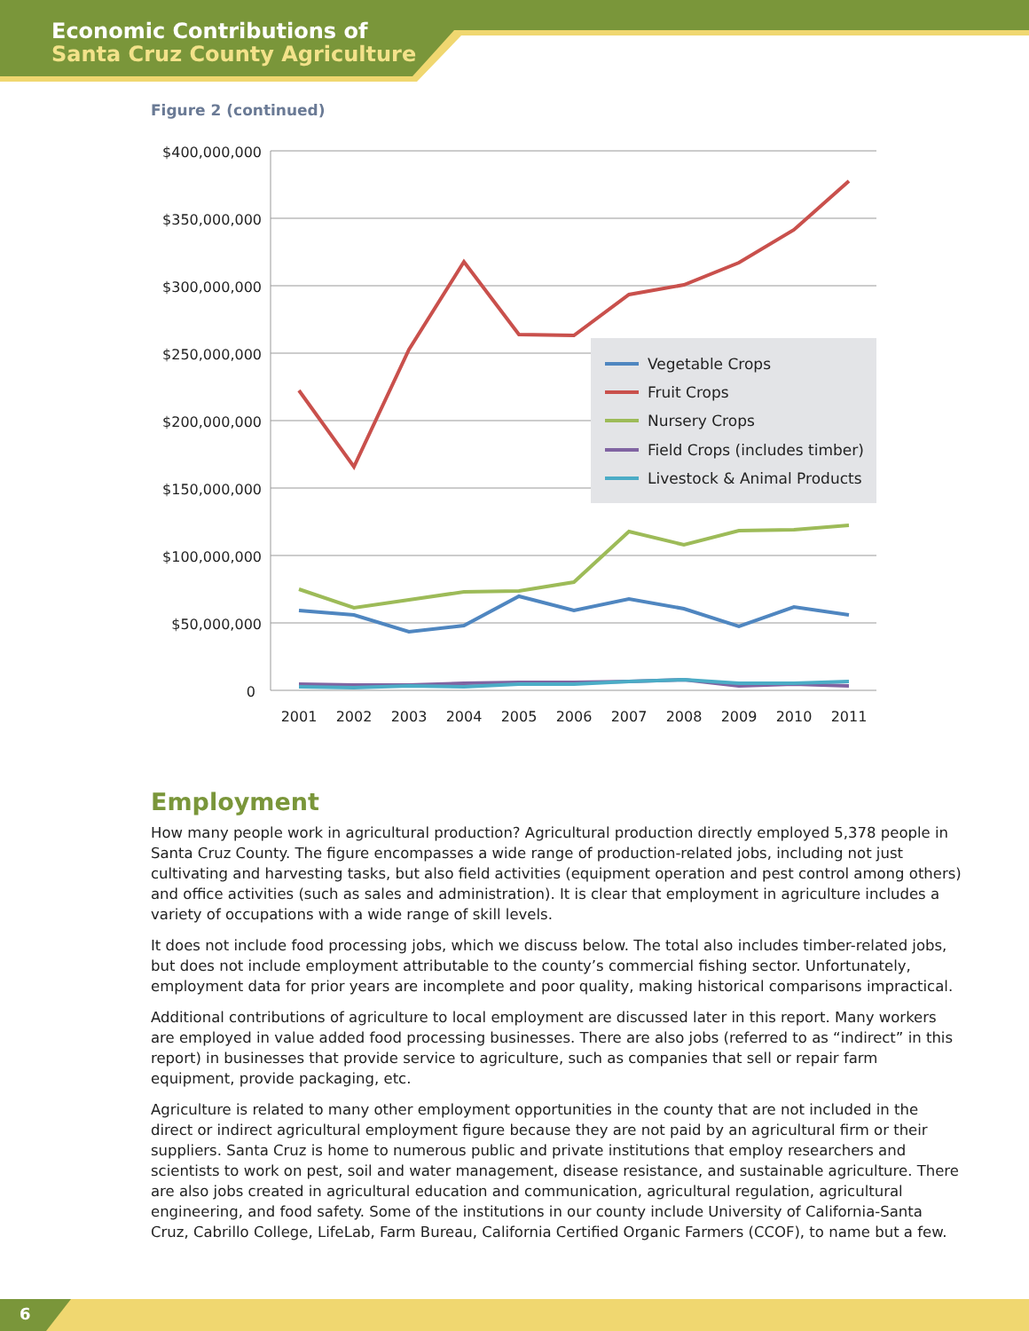Economic Contributions of
Santa Cruz County Agriculture
Figure 2 (continued)
$400,000,000
$350,000,000
$300,000,000
$250,000,000
$200,000,000
$150,000,000
$100,000,000
$50,000,000
0
2001
2002
2003
2004
2005
2006
2007
2008
2009
2010
2011
Vegetable Crops
Fruit Crops
Nursery Crops
Field Crops (includes timber)
Livestock & Animal Products
Employment
How many people work in agricultural production? Agricultural production directly employed 5,378 people in Santa Cruz County. The figure encompasses a wide range of production-related jobs, including not just cultivating and harvesting tasks, but also field activities (equipment operation and pest control among others) and office activities (such as sales and administration). It is clear that employment in agriculture includes a variety of occupations with a wide range of skill levels.
It does not include food processing jobs, which we discuss below. The total also includes timber-related jobs, but does not include employment attributable to the county’s commercial fishing sector. Unfortunately, employment data for prior years are incomplete and poor quality, making historical comparisons impractical.
Additional contributions of agriculture to local employment are discussed later in this report. Many workers are employed in value added food processing businesses. There are also jobs (referred to as “indirect” in this report) in businesses that provide service to agriculture, such as companies that sell or repair farm equipment, provide packaging, etc.
Agriculture is related to many other employment opportunities in the county that are not included in the direct or indirect agricultural employment figure because they are not paid by an agricultural firm or their suppliers. Santa Cruz is home to numerous public and private institutions that employ researchers and scientists to work on pest, soil and water management, disease resistance, and sustainable agriculture. There are also jobs created in agricultural education and communication, agricultural regulation, agricultural engineering, and food safety. Some of the institutions in our county include University of California-Santa Cruz, Cabrillo College, LifeLab, Farm Bureau, California Certified Organic Farmers (CCOF), to name but a few.
6